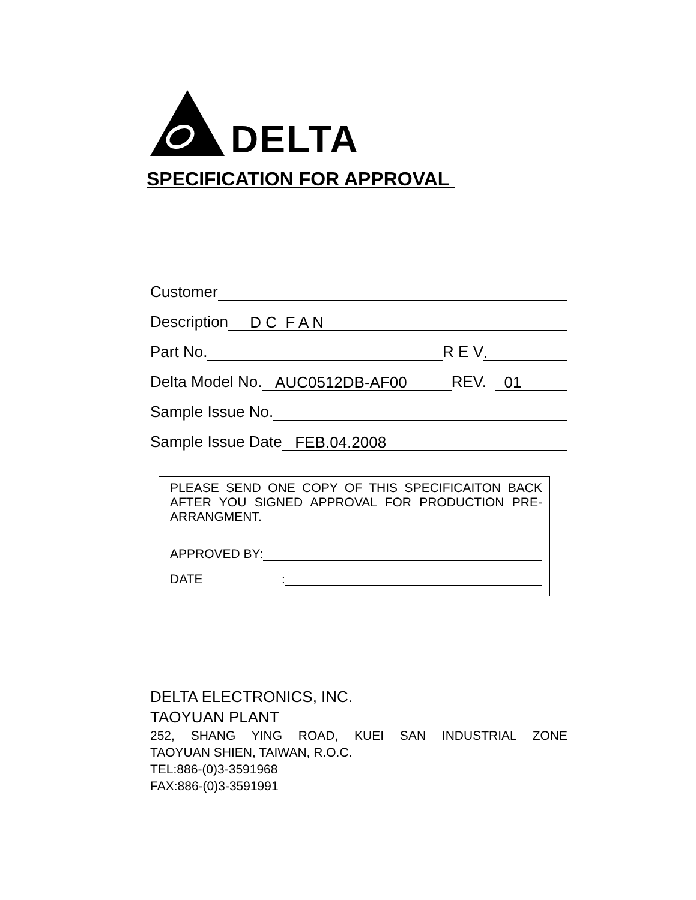DELTA
SPECIFICATION FOR APPROVAL
Customer
Description D C F A N
Part No. R E V.
Delta Model No. AUC0512DB-AF00 REV. 01
Sample Issue No.
Sample Issue Date FEB.04.2008
PLEASE SEND ONE COPY OF THIS SPECIFICAITON BACK AFTER YOU SIGNED APPROVAL FOR PRODUCTION PRE-ARRANGMENT.
APPROVED BY:
DATE:
DELTA ELECTRONICS, INC.
TAOYUAN PLANT
252, SHANG YING ROAD, KUEI SAN INDUSTRIAL ZONE
TAOYUAN SHIEN, TAIWAN, R.O.C.
TEL:886-(0)3-3591968
FAX:886-(0)3-3591991